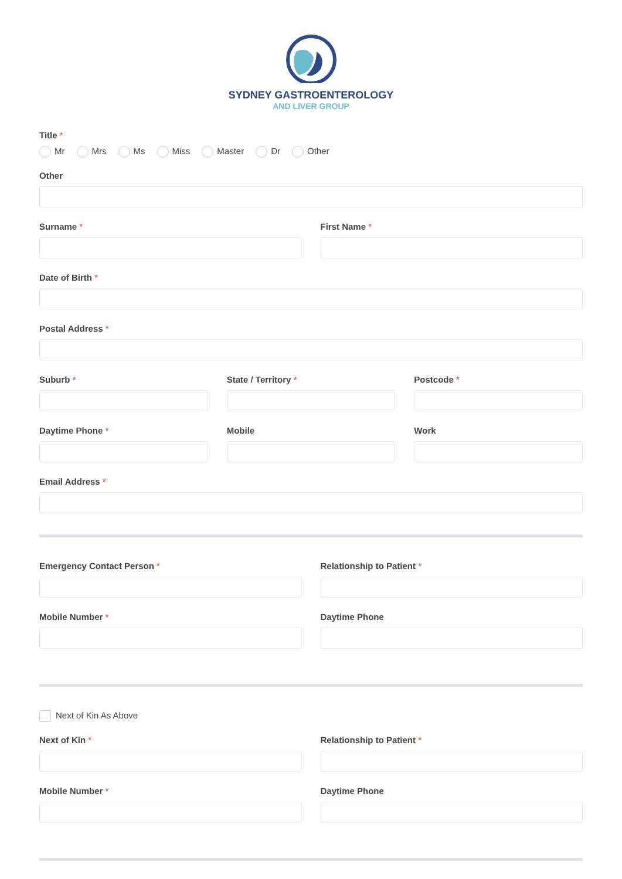SYDNEY GASTROENTEROLOGY
AND LIVER GROUP
Title *
Mr Mrs Ms Miss Master Dr Other
Other
Surname * First Name *
Date of Birth *
Postal Address *
Suburb * State / Territory * Postcode *
Daytime Phone * Mobile Work
Email Address *
Emergency Contact Person * Relationship to Patient *
Mobile Number * Daytime Phone
Next of Kin As Above
Next of Kin * Relationship to Patient *
Mobile Number * Daytime Phone